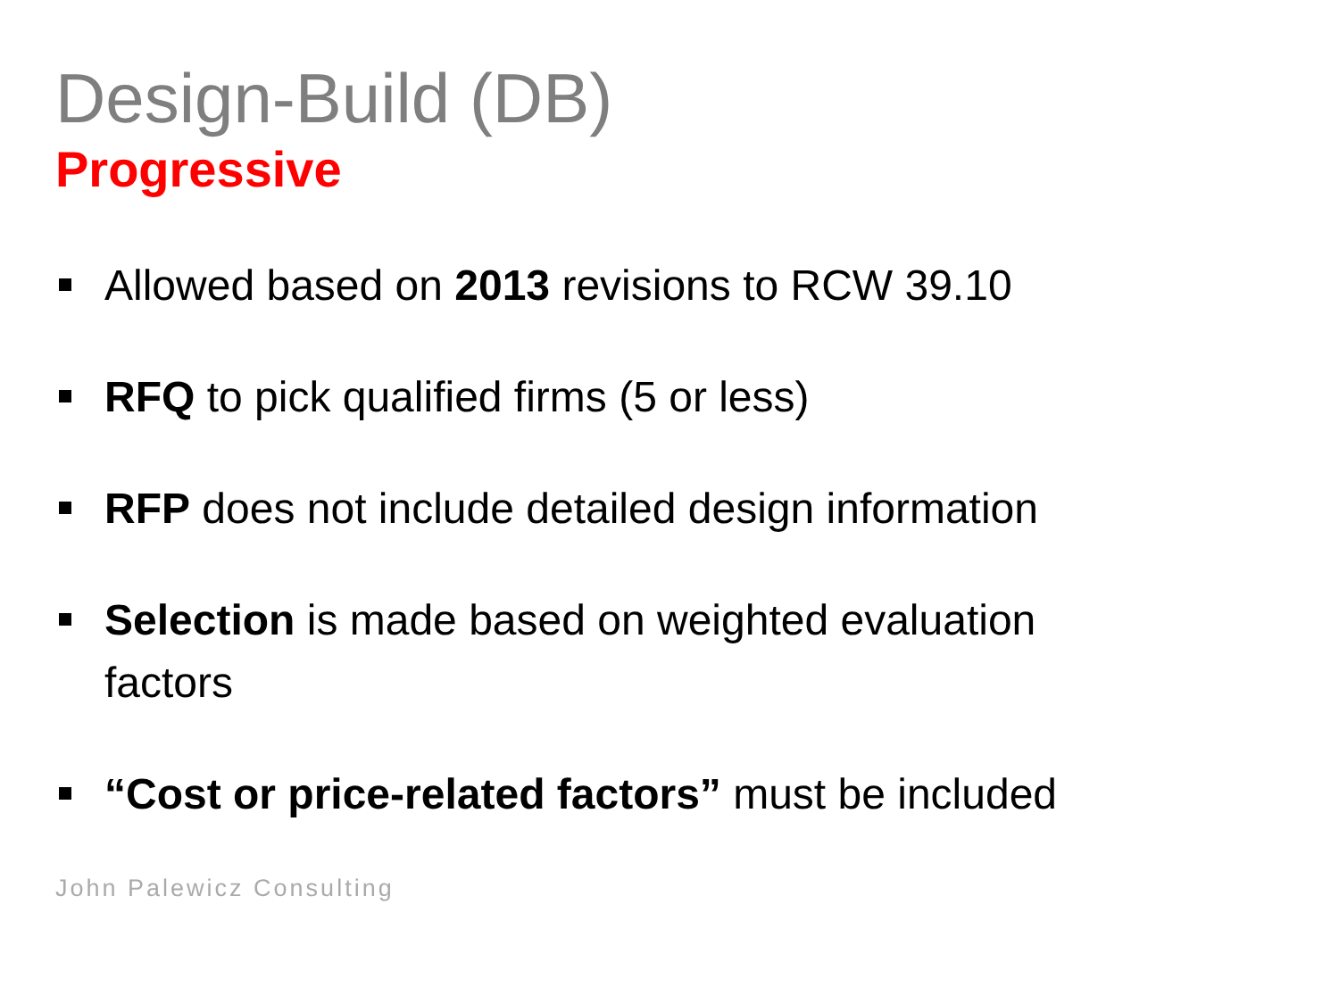Design-Build (DB)
Progressive
Allowed based on 2013 revisions to RCW 39.10
RFQ to pick qualified firms (5 or less)
RFP does not include detailed design information
Selection is made based on weighted evaluation factors
“Cost or price-related factors” must be included
John Palewicz Consulting